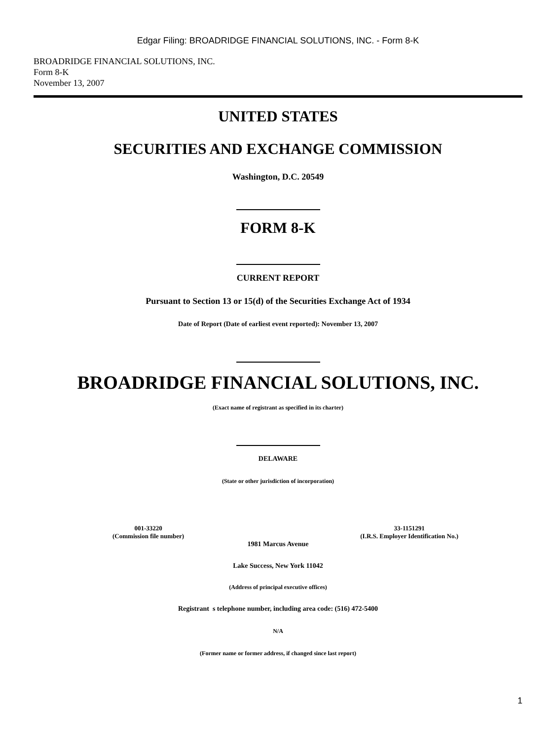Edgar Filing: BROADRIDGE FINANCIAL SOLUTIONS, INC. - Form 8-K
BROADRIDGE FINANCIAL SOLUTIONS, INC.
Form 8-K
November 13, 2007
UNITED STATES
SECURITIES AND EXCHANGE COMMISSION
Washington, D.C. 20549
FORM 8-K
CURRENT REPORT
Pursuant to Section 13 or 15(d) of the Securities Exchange Act of 1934
Date of Report (Date of earliest event reported): November 13, 2007
BROADRIDGE FINANCIAL SOLUTIONS, INC.
(Exact name of registrant as specified in its charter)
DELAWARE
(State or other jurisdiction of incorporation)
001-33220
(Commission file number)
33-1151291
(I.R.S. Employer Identification No.)
1981 Marcus Avenue
Lake Success, New York 11042
(Address of principal executive offices)
Registrant s telephone number, including area code: (516) 472-5400
N/A
(Former name or former address, if changed since last report)
1